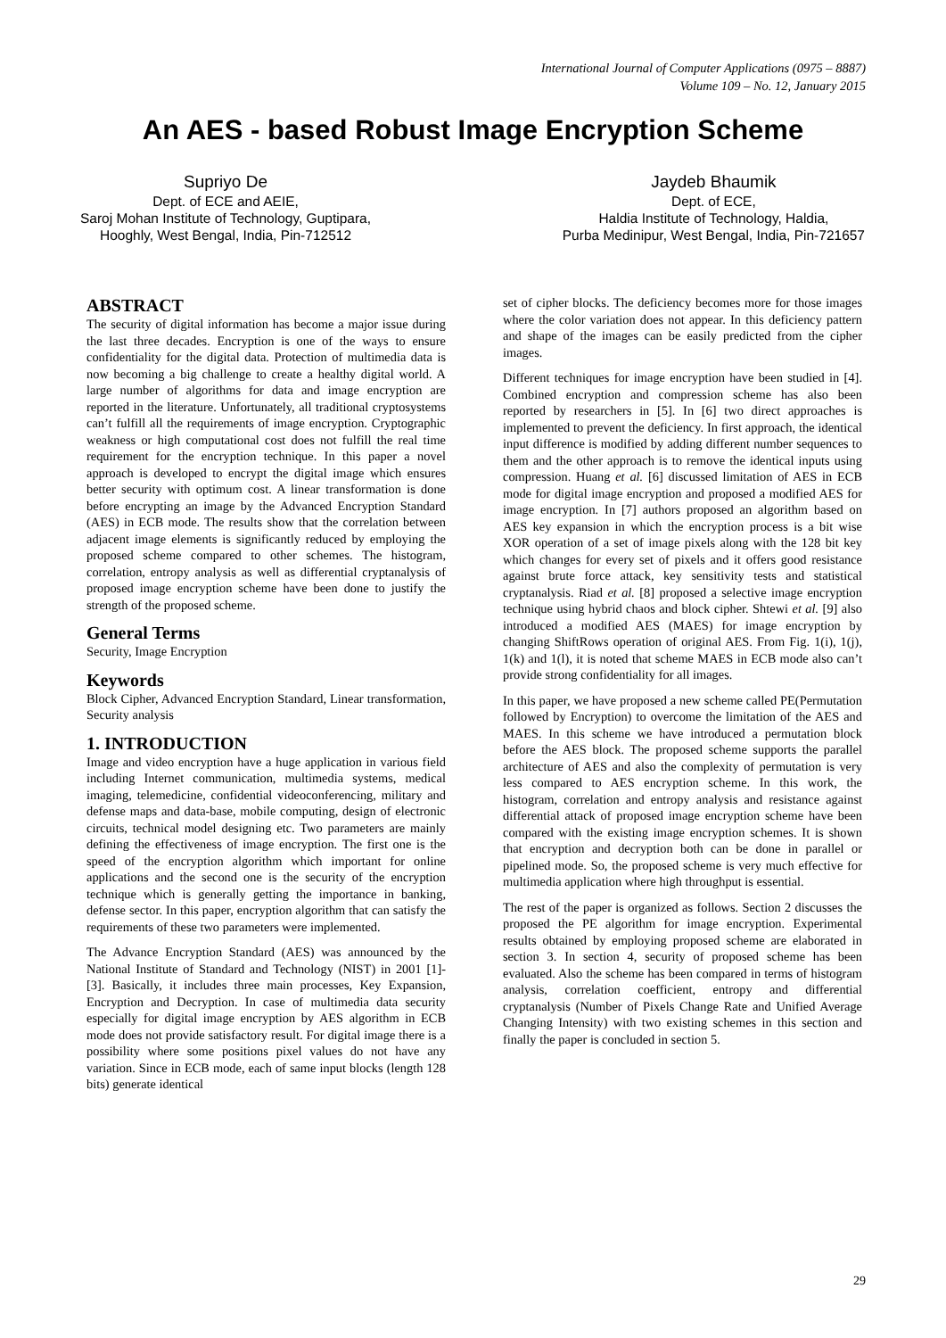International Journal of Computer Applications (0975 – 8887)
Volume 109 – No. 12, January 2015
An AES - based Robust Image Encryption Scheme
Supriyo De
Dept. of ECE and AEIE,
Saroj Mohan Institute of Technology, Guptipara,
Hooghly, West Bengal, India, Pin-712512
Jaydeb Bhaumik
Dept. of ECE,
Haldia Institute of Technology, Haldia,
Purba Medinipur, West Bengal, India, Pin-721657
ABSTRACT
The security of digital information has become a major issue during the last three decades. Encryption is one of the ways to ensure confidentiality for the digital data. Protection of multimedia data is now becoming a big challenge to create a healthy digital world. A large number of algorithms for data and image encryption are reported in the literature. Unfortunately, all traditional cryptosystems can’t fulfill all the requirements of image encryption. Cryptographic weakness or high computational cost does not fulfill the real time requirement for the encryption technique. In this paper a novel approach is developed to encrypt the digital image which ensures better security with optimum cost. A linear transformation is done before encrypting an image by the Advanced Encryption Standard (AES) in ECB mode. The results show that the correlation between adjacent image elements is significantly reduced by employing the proposed scheme compared to other schemes. The histogram, correlation, entropy analysis as well as differential cryptanalysis of proposed image encryption scheme have been done to justify the strength of the proposed scheme.
General Terms
Security, Image Encryption
Keywords
Block Cipher, Advanced Encryption Standard, Linear transformation, Security analysis
1. INTRODUCTION
Image and video encryption have a huge application in various field including Internet communication, multimedia systems, medical imaging, telemedicine, confidential videoconferencing, military and defense maps and data-base, mobile computing, design of electronic circuits, technical model designing etc. Two parameters are mainly defining the effectiveness of image encryption. The first one is the speed of the encryption algorithm which important for online applications and the second one is the security of the encryption technique which is generally getting the importance in banking, defense sector. In this paper, encryption algorithm that can satisfy the requirements of these two parameters were implemented.
The Advance Encryption Standard (AES) was announced by the National Institute of Standard and Technology (NIST) in 2001 [1]-[3]. Basically, it includes three main processes, Key Expansion, Encryption and Decryption. In case of multimedia data security especially for digital image encryption by AES algorithm in ECB mode does not provide satisfactory result. For digital image there is a possibility where some positions pixel values do not have any variation. Since in ECB mode, each of same input blocks (length 128 bits) generate identical
set of cipher blocks. The deficiency becomes more for those images where the color variation does not appear. In this deficiency pattern and shape of the images can be easily predicted from the cipher images.
Different techniques for image encryption have been studied in [4]. Combined encryption and compression scheme has also been reported by researchers in [5]. In [6] two direct approaches is implemented to prevent the deficiency. In first approach, the identical input difference is modified by adding different number sequences to them and the other approach is to remove the identical inputs using compression. Huang et al. [6] discussed limitation of AES in ECB mode for digital image encryption and proposed a modified AES for image encryption. In [7] authors proposed an algorithm based on AES key expansion in which the encryption process is a bit wise XOR operation of a set of image pixels along with the 128 bit key which changes for every set of pixels and it offers good resistance against brute force attack, key sensitivity tests and statistical cryptanalysis. Riad et al. [8] proposed a selective image encryption technique using hybrid chaos and block cipher. Shtewi et al. [9] also introduced a modified AES (MAES) for image encryption by changing ShiftRows operation of original AES. From Fig. 1(i), 1(j), 1(k) and 1(l), it is noted that scheme MAES in ECB mode also can’t provide strong confidentiality for all images.
In this paper, we have proposed a new scheme called PE(Permutation followed by Encryption) to overcome the limitation of the AES and MAES. In this scheme we have introduced a permutation block before the AES block. The proposed scheme supports the parallel architecture of AES and also the complexity of permutation is very less compared to AES encryption scheme. In this work, the histogram, correlation and entropy analysis and resistance against differential attack of proposed image encryption scheme have been compared with the existing image encryption schemes. It is shown that encryption and decryption both can be done in parallel or pipelined mode. So, the proposed scheme is very much effective for multimedia application where high throughput is essential.
The rest of the paper is organized as follows. Section 2 discusses the proposed the PE algorithm for image encryption. Experimental results obtained by employing proposed scheme are elaborated in section 3. In section 4, security of proposed scheme has been evaluated. Also the scheme has been compared in terms of histogram analysis, correlation coefficient, entropy and differential cryptanalysis (Number of Pixels Change Rate and Unified Average Changing Intensity) with two existing schemes in this section and finally the paper is concluded in section 5.
29